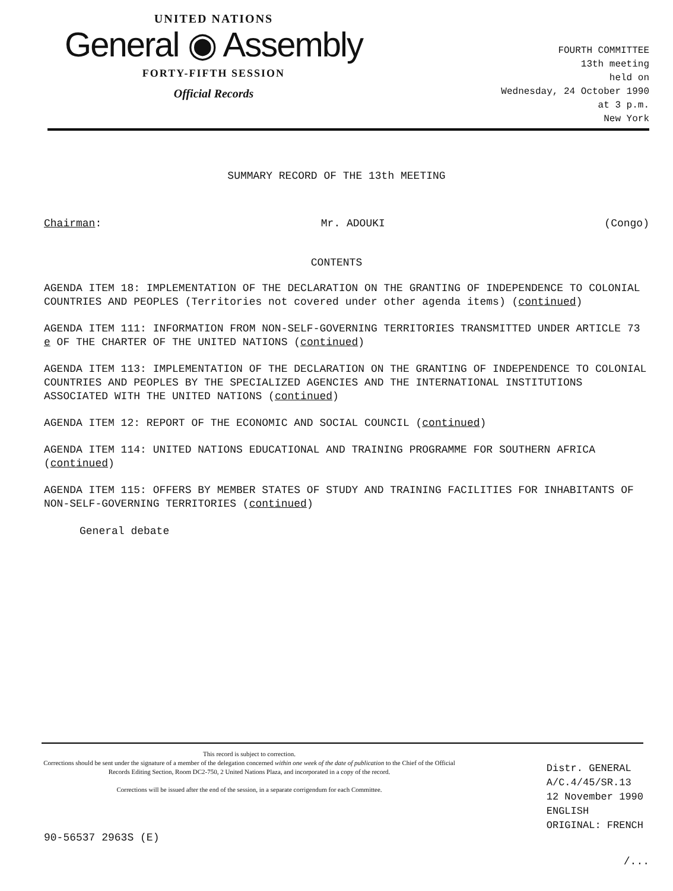UNITED NATIONS
General ◉ Assembly
FORTY-FIFTH SESSION
Official Records
FOURTH COMMITTEE
13th meeting
held on
Wednesday, 24 October 1990
at 3 p.m.
New York
SUMMARY RECORD OF THE 13th MEETING
Chairman: Mr. ADOUKI (Congo)
CONTENTS
AGENDA ITEM 18: IMPLEMENTATION OF THE DECLARATION ON THE GRANTING OF INDEPENDENCE TO COLONIAL COUNTRIES AND PEOPLES (Territories not covered under other agenda items) (continued)
AGENDA ITEM 111: INFORMATION FROM NON-SELF-GOVERNING TERRITORIES TRANSMITTED UNDER ARTICLE 73 e OF THE CHARTER OF THE UNITED NATIONS (continued)
AGENDA ITEM 113: IMPLEMENTATION OF THE DECLARATION ON THE GRANTING OF INDEPENDENCE TO COLONIAL COUNTRIES AND PEOPLES BY THE SPECIALIZED AGENCIES AND THE INTERNATIONAL INSTITUTIONS ASSOCIATED WITH THE UNITED NATIONS (continued)
AGENDA ITEM 12: REPORT OF THE ECONOMIC AND SOCIAL COUNCIL (continued)
AGENDA ITEM 114: UNITED NATIONS EDUCATIONAL AND TRAINING PROGRAMME FOR SOUTHERN AFRICA (continued)
AGENDA ITEM 115: OFFERS BY MEMBER STATES OF STUDY AND TRAINING FACILITIES FOR INHABITANTS OF NON-SELF-GOVERNING TERRITORIES (continued)
General debate
This record is subject to correction.
Corrections should be sent under the signature of a member of the delegation concerned within one week of the date of publication to the Chief of the Official Records Editing Section, Room DC2-750, 2 United Nations Plaza, and incorporated in a copy of the record.
Corrections will be issued after the end of the session, in a separate corrigendum for each Committee.
Distr. GENERAL
A/C.4/45/SR.13
12 November 1990
ENGLISH
ORIGINAL: FRENCH
90-56537 2963S (E)
/...